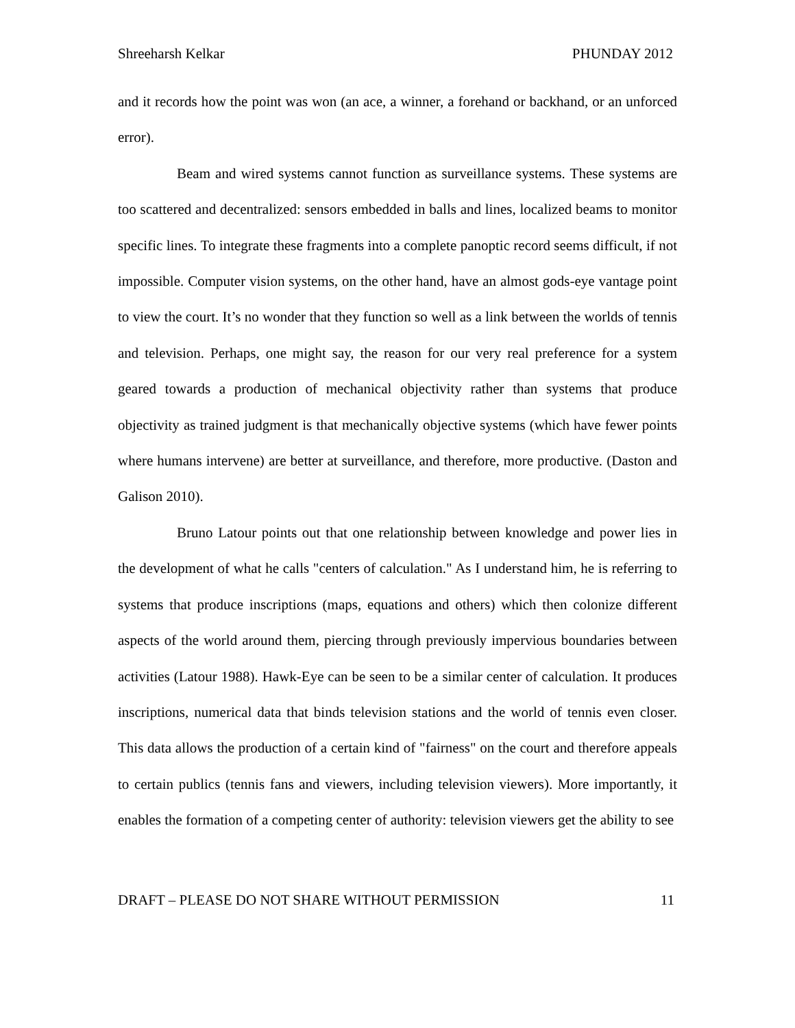Shreeharsh Kelkar PHUNDAY 2012
and it records how the point was won (an ace, a winner, a forehand or backhand, or an unforced error).
Beam and wired systems cannot function as surveillance systems. These systems are too scattered and decentralized: sensors embedded in balls and lines, localized beams to monitor specific lines. To integrate these fragments into a complete panoptic record seems difficult, if not impossible. Computer vision systems, on the other hand, have an almost gods-eye vantage point to view the court. It’s no wonder that they function so well as a link between the worlds of tennis and television. Perhaps, one might say, the reason for our very real preference for a system geared towards a production of mechanical objectivity rather than systems that produce objectivity as trained judgment is that mechanically objective systems (which have fewer points where humans intervene) are better at surveillance, and therefore, more productive. (Daston and Galison 2010).
Bruno Latour points out that one relationship between knowledge and power lies in the development of what he calls "centers of calculation." As I understand him, he is referring to systems that produce inscriptions (maps, equations and others) which then colonize different aspects of the world around them, piercing through previously impervious boundaries between activities (Latour 1988). Hawk-Eye can be seen to be a similar center of calculation. It produces inscriptions, numerical data that binds television stations and the world of tennis even closer. This data allows the production of a certain kind of "fairness" on the court and therefore appeals to certain publics (tennis fans and viewers, including television viewers). More importantly, it enables the formation of a competing center of authority: television viewers get the ability to see
DRAFT – PLEASE DO NOT SHARE WITHOUT PERMISSION 11